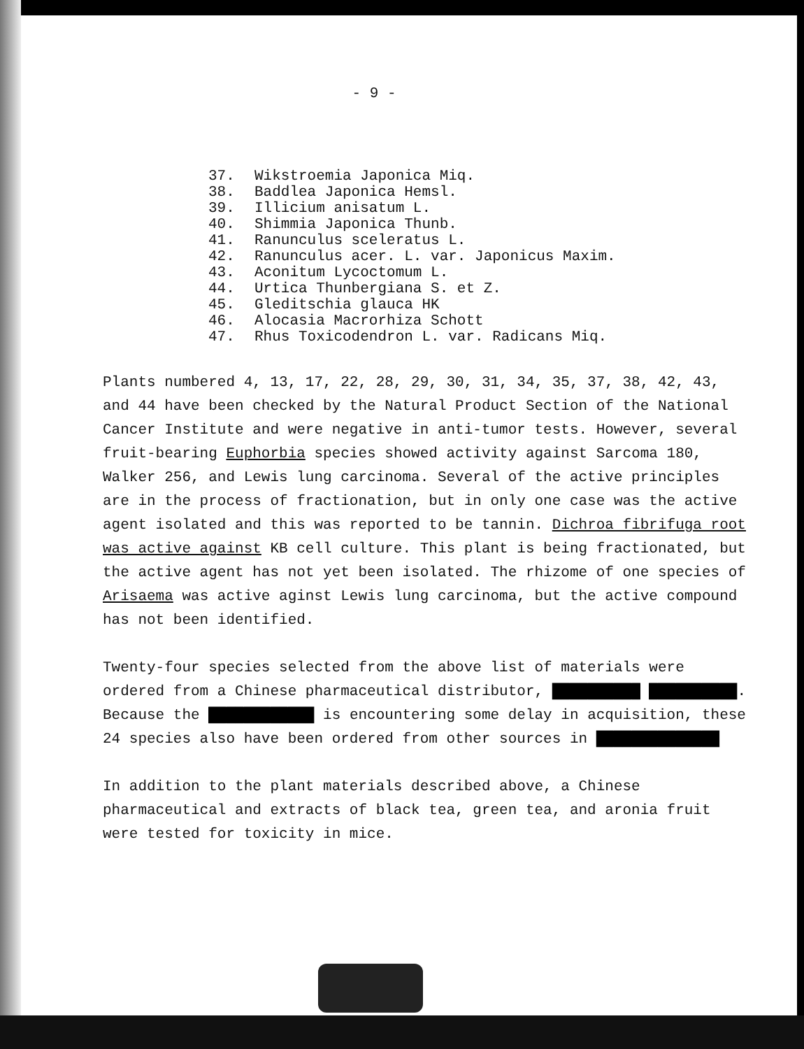- 9 -
37. Wikstroemia Japonica Miq.
38. Baddlea Japonica Hemsl.
39. Illicium anisatum L.
40. Shimmia Japonica Thunb.
41. Ranunculus sceleratus L.
42. Ranunculus acer. L. var. Japonicus Maxim.
43. Aconitum Lycoctomum L.
44. Urtica Thunbergiana S. et Z.
45. Gleditschia glauca HK
46. Alocasia Macrorhiza Schott
47. Rhus Toxicodendron L. var. Radicans Miq.
Plants numbered 4, 13, 17, 22, 28, 29, 30, 31, 34, 35, 37, 38, 42, 43, and 44 have been checked by the Natural Product Section of the National Cancer Institute and were negative in anti-tumor tests. However, several fruit-bearing Euphorbia species showed activity against Sarcoma 180, Walker 256, and Lewis lung carcinoma. Several of the active principles are in the process of fractionation, but in only one case was the active agent isolated and this was reported to be tannin. Dichroa fibrifuga root was active against KB cell culture. This plant is being fractionated, but the active agent has not yet been isolated. The rhizome of one species of Arisaema was active aginst Lewis lung carcinoma, but the active compound has not been identified.
Twenty-four species selected from the above list of materials were ordered from a Chinese pharmaceutical distributor, ██████████ ██████████. Because the ████████████ is encountering some delay in acquisition, these 24 species also have been ordered from other sources in ██████████████
In addition to the plant materials described above, a Chinese pharmaceutical and extracts of black tea, green tea, and aronia fruit were tested for toxicity in mice.